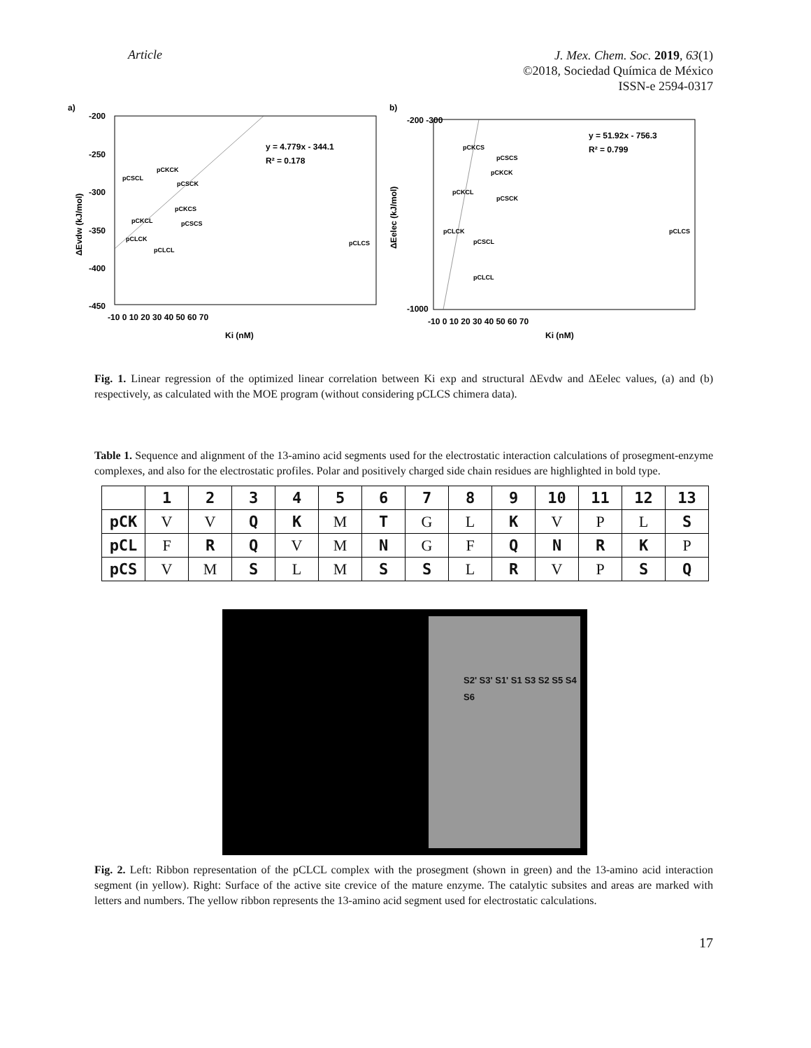Article
J. Mex. Chem. Soc. 2019, 63(1)
©2018, Sociedad Química de México
ISSN-e 2594-0317
a)
y = 4.779x - 344.1
R² = 0.178
pCSCL
pCKCK
pCSCK
pCKCS
pCKCL
pCSCS
pCLCK
pCLCL
pCLCS
-200
-250
-300
-350
-400
-450
-10 0 10 20 30 40 50 60 70
Ki (nM)
ΔEvdw (kJ/mol)
b)
y = 51.92x - 756.3
R² = 0.799
pCKCS
pCSCS
pCKCK
pCKCL
pCSCK
pCLCK
pCSCL
pCLCS
pCLCL
-200 -300
-1000
-10 0 10 20 30 40 50 60 70
Ki (nM)
ΔEelec (kJ/mol)
Fig. 1. Linear regression of the optimized linear correlation between Ki exp and structural ΔEvdw and ΔEelec values, (a) and (b) respectively, as calculated with the MOE program (without considering pCLCS chimera data).
Table 1. Sequence and alignment of the 13-amino acid segments used for the electrostatic interaction calculations of prosegment-enzyme complexes, and also for the electrostatic profiles. Polar and positively charged side chain residues are highlighted in bold type.
| | 1 | 2 | 3 | 4 | 5 | 6 | 7 | 8 | 9 | 10 | 11 | 12 | 13 |
| --- | --- | --- | --- | --- | --- | --- | --- | --- | --- | --- | --- | --- | --- |
| pCK | V | V | Q | K | M | T | G | L | K | V | P | L | S |
| pCL | F | R | Q | V | M | N | G | F | Q | N | R | K | P |
| pCS | V | M | S | L | M | S | S | L | R | V | P | S | Q |
S2' S3' S1' S1 S3 S2 S5 S4 S6
Fig. 2. Left: Ribbon representation of the pCLCL complex with the prosegment (shown in green) and the 13-amino acid interaction segment (in yellow). Right: Surface of the active site crevice of the mature enzyme. The catalytic subsites and areas are marked with letters and numbers. The yellow ribbon represents the 13-amino acid segment used for electrostatic calculations.
17